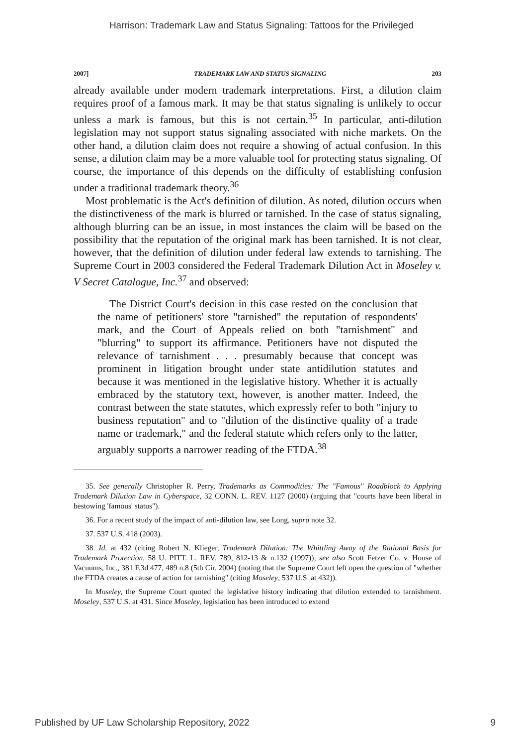Harrison: Trademark Law and Status Signaling: Tattoos for the Privileged
2007] TRADEMARK LAW AND STATUS SIGNALING 203
already available under modern trademark interpretations. First, a dilution claim requires proof of a famous mark. It may be that status signaling is unlikely to occur unless a mark is famous, but this is not certain.<sup>35</sup> In particular, anti-dilution legislation may not support status signaling associated with niche markets. On the other hand, a dilution claim does not require a showing of actual confusion. In this sense, a dilution claim may be a more valuable tool for protecting status signaling. Of course, the importance of this depends on the difficulty of establishing confusion under a traditional trademark theory.<sup>36</sup>
Most problematic is the Act's definition of dilution. As noted, dilution occurs when the distinctiveness of the mark is blurred or tarnished. In the case of status signaling, although blurring can be an issue, in most instances the claim will be based on the possibility that the reputation of the original mark has been tarnished. It is not clear, however, that the definition of dilution under federal law extends to tarnishing. The Supreme Court in 2003 considered the Federal Trademark Dilution Act in Moseley v. V Secret Catalogue, Inc.<sup>37</sup> and observed:
The District Court's decision in this case rested on the conclusion that the name of petitioners' store "tarnished" the reputation of respondents' mark, and the Court of Appeals relied on both "tarnishment" and "blurring" to support its affirmance. Petitioners have not disputed the relevance of tarnishment . . . presumably because that concept was prominent in litigation brought under state antidilution statutes and because it was mentioned in the legislative history. Whether it is actually embraced by the statutory text, however, is another matter. Indeed, the contrast between the state statutes, which expressly refer to both "injury to business reputation" and to "dilution of the distinctive quality of a trade name or trademark," and the federal statute which refers only to the latter, arguably supports a narrower reading of the FTDA.<sup>38</sup>
35. See generally Christopher R. Perry, Trademarks as Commodities: The "Famous" Roadblock to Applying Trademark Dilution Law in Cyberspace, 32 CONN. L. REV. 1127 (2000) (arguing that "courts have been liberal in bestowing 'famous' status").
36. For a recent study of the impact of anti-dilution law, see Long, supra note 32.
37. 537 U.S. 418 (2003).
38. Id. at 432 (citing Robert N. Klieger, Trademark Dilution: The Whittling Away of the Rational Basis for Trademark Protection, 58 U. PITT. L. REV. 789, 812-13 & n.132 (1997)); see also Scott Fetzer Co. v. House of Vacuums, Inc., 381 F.3d 477, 489 n.8 (5th Cir. 2004) (noting that the Supreme Court left open the question of "whether the FTDA creates a cause of action for tarnishing" (citing Moseley, 537 U.S. at 432)).
In Moseley, the Supreme Court quoted the legislative history indicating that dilution extended to tarnishment. Moseley, 537 U.S. at 431. Since Moseley, legislation has been introduced to extend
Published by UF Law Scholarship Repository, 2022 9